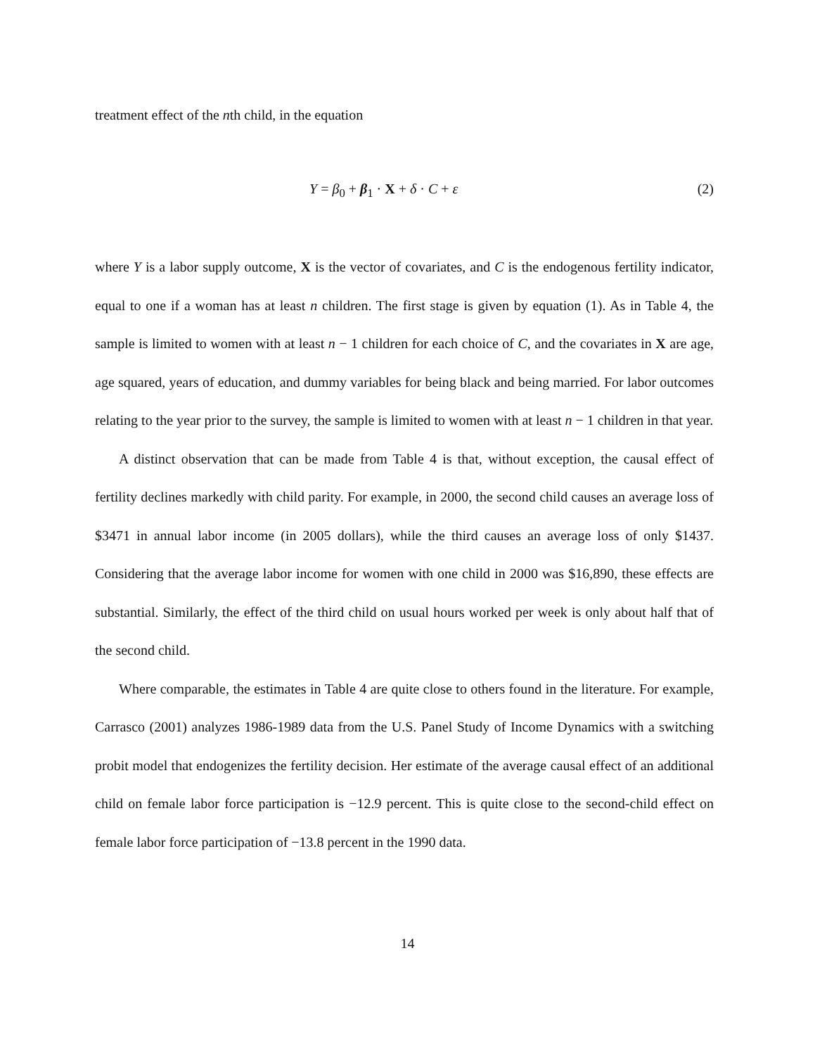treatment effect of the nth child, in the equation
Y = β<sub>0</sub> + β<sub>1</sub> · X + δ · C + ε (2)
where Y is a labor supply outcome, X is the vector of covariates, and C is the endogenous fertility indicator, equal to one if a woman has at least n children. The first stage is given by equation (1). As in Table 4, the sample is limited to women with at least n − 1 children for each choice of C, and the covariates in X are age, age squared, years of education, and dummy variables for being black and being married. For labor outcomes relating to the year prior to the survey, the sample is limited to women with at least n − 1 children in that year.
A distinct observation that can be made from Table 4 is that, without exception, the causal effect of fertility declines markedly with child parity. For example, in 2000, the second child causes an average loss of $3471 in annual labor income (in 2005 dollars), while the third causes an average loss of only $1437. Considering that the average labor income for women with one child in 2000 was $16,890, these effects are substantial. Similarly, the effect of the third child on usual hours worked per week is only about half that of the second child.
Where comparable, the estimates in Table 4 are quite close to others found in the literature. For example, Carrasco (2001) analyzes 1986-1989 data from the U.S. Panel Study of Income Dynamics with a switching probit model that endogenizes the fertility decision. Her estimate of the average causal effect of an additional child on female labor force participation is −12.9 percent. This is quite close to the second-child effect on female labor force participation of −13.8 percent in the 1990 data.
14